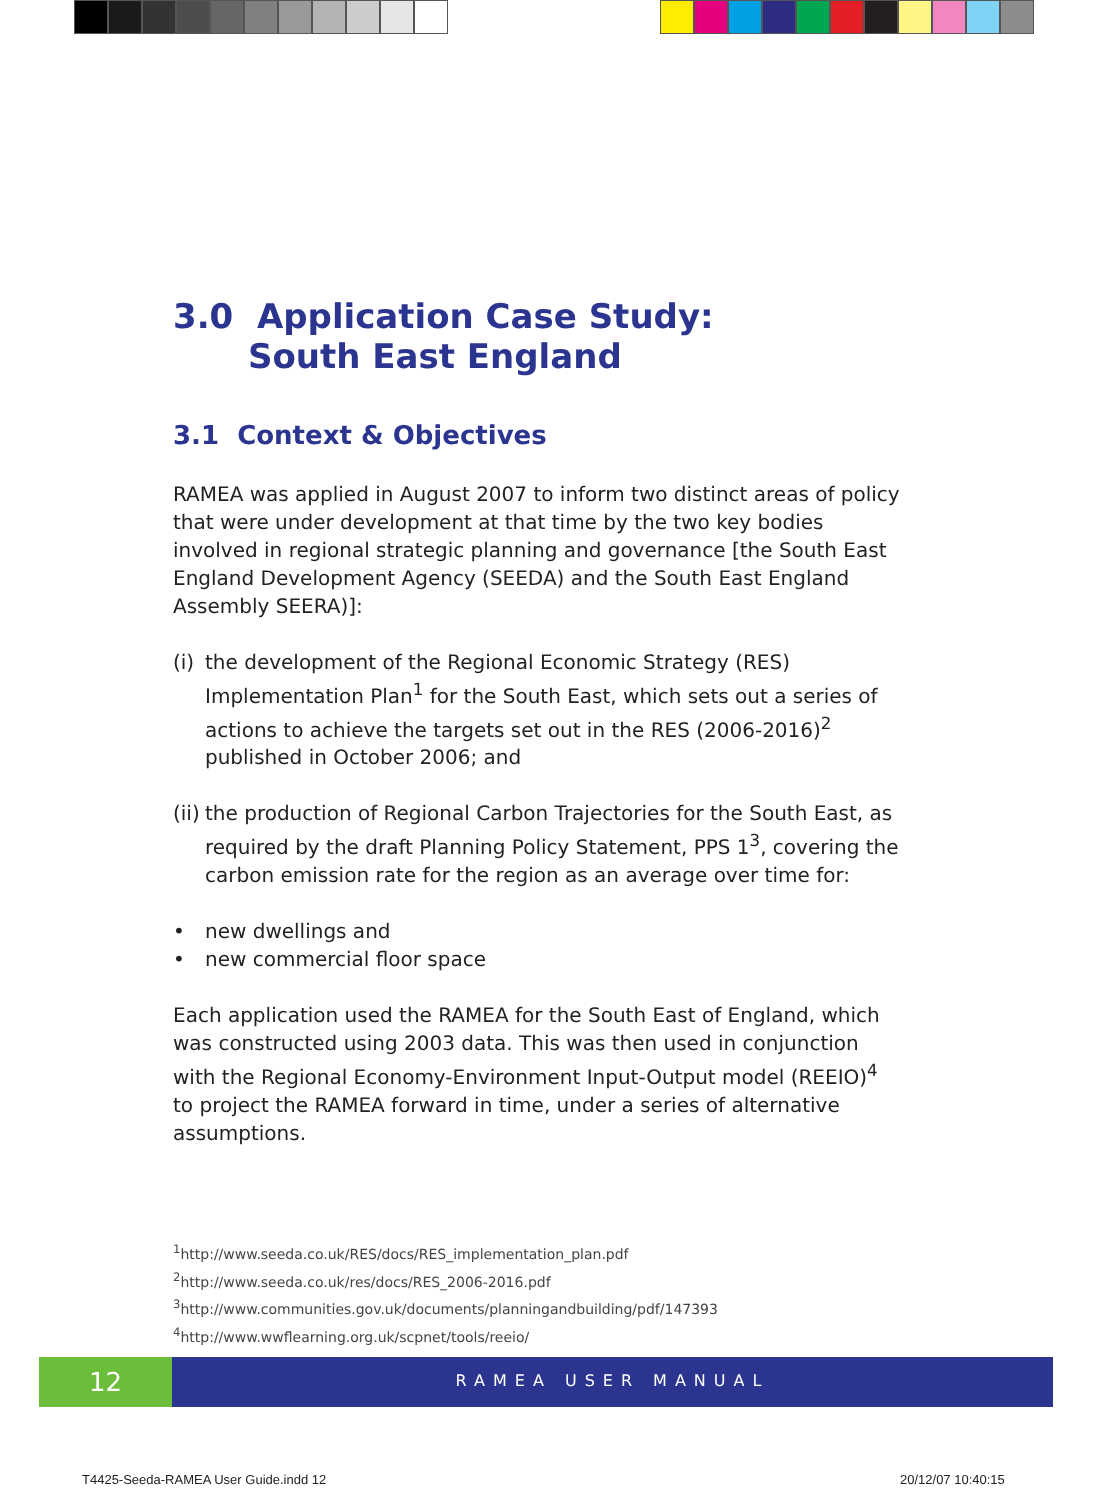3.0 Application Case Study:
South East England
3.1 Context & Objectives
RAMEA was applied in August 2007 to inform two distinct areas of policy that were under development at that time by the two key bodies involved in regional strategic planning and governance [the South East England Development Agency (SEEDA) and the South East England Assembly SEERA)]:
(i) the development of the Regional Economic Strategy (RES) Implementation Plan<sup>1</sup> for the South East, which sets out a series of actions to achieve the targets set out in the RES (2006-2016)<sup>2</sup> published in October 2006; and
(ii) the production of Regional Carbon Trajectories for the South East, as required by the draft Planning Policy Statement, PPS 1<sup>3</sup>, covering the carbon emission rate for the region as an average over time for:
• new dwellings and
• new commercial floor space
Each application used the RAMEA for the South East of England, which was constructed using 2003 data. This was then used in conjunction with the Regional Economy-Environment Input-Output model (REEIO)<sup>4</sup> to project the RAMEA forward in time, under a series of alternative assumptions.
<sup>1</sup> http://www.seeda.co.uk/RES/docs/RES_implementation_plan.pdf
<sup>2</sup> http://www.seeda.co.uk/res/docs/RES_2006-2016.pdf
<sup>3</sup> http://www.communities.gov.uk/documents/planningandbuilding/pdf/147393
<sup>4</sup> http://www.wwflearning.org.uk/scpnet/tools/reeio/
12
RAMEA USER MANUAL
T4425-Seeda-RAMEA User Guide.indd 12
20/12/07 10:40:15